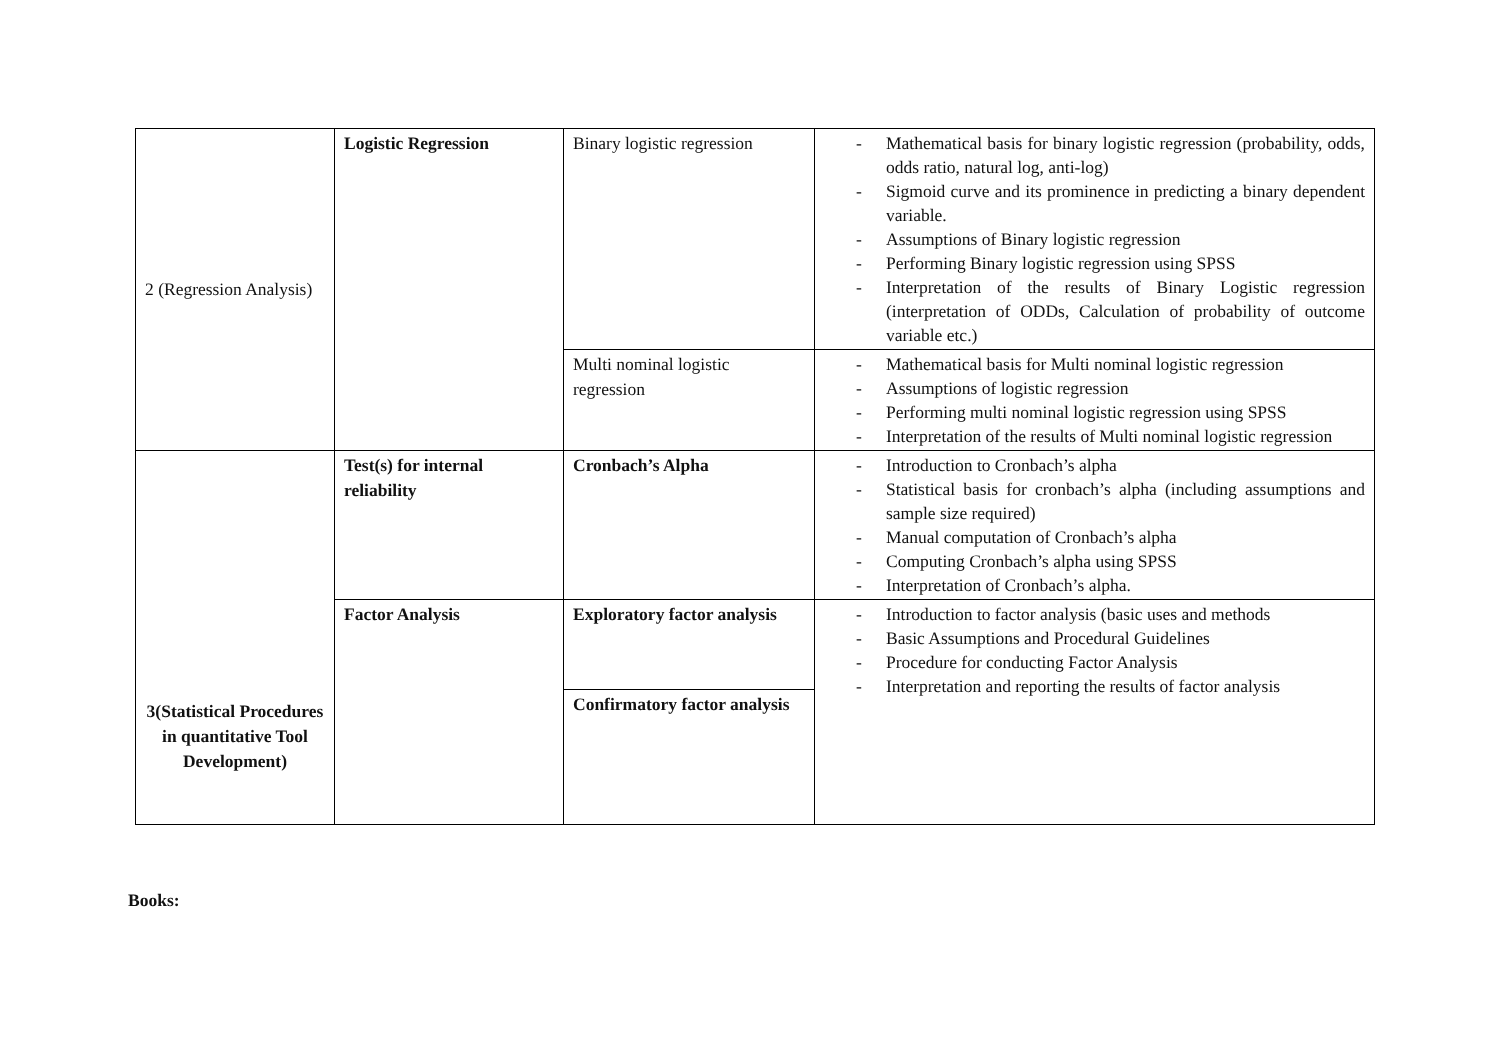| 2 (Regression Analysis) | Logistic Regression | Binary logistic regression | - Mathematical basis for binary logistic regression (probability, odds, odds ratio, natural log, anti-log) - Sigmoid curve and its prominence in predicting a binary dependent variable. - Assumptions of Binary logistic regression - Performing Binary logistic regression using SPSS - Interpretation of the results of Binary Logistic regression (interpretation of ODDs, Calculation of probability of outcome variable etc.) |
| | | Multi nominal logistic regression | - Mathematical basis for Multi nominal logistic regression - Assumptions of logistic regression - Performing multi nominal logistic regression using SPSS - Interpretation of the results of Multi nominal logistic regression |
| 3(Statistical Procedures in quantitative Tool Development) | Test(s) for internal reliability | Cronbach’s Alpha | - Introduction to Cronbach’s alpha - Statistical basis for cronbach’s alpha (including assumptions and sample size required) - Manual computation of Cronbach’s alpha - Computing Cronbach’s alpha using SPSS - Interpretation of Cronbach’s alpha. |
| | Factor Analysis | Exploratory factor analysis | - Introduction to factor analysis (basic uses and methods - Basic Assumptions and Procedural Guidelines - Procedure for conducting Factor Analysis - Interpretation and reporting the results of factor analysis |
| | | Confirmatory factor analysis | |
Books: